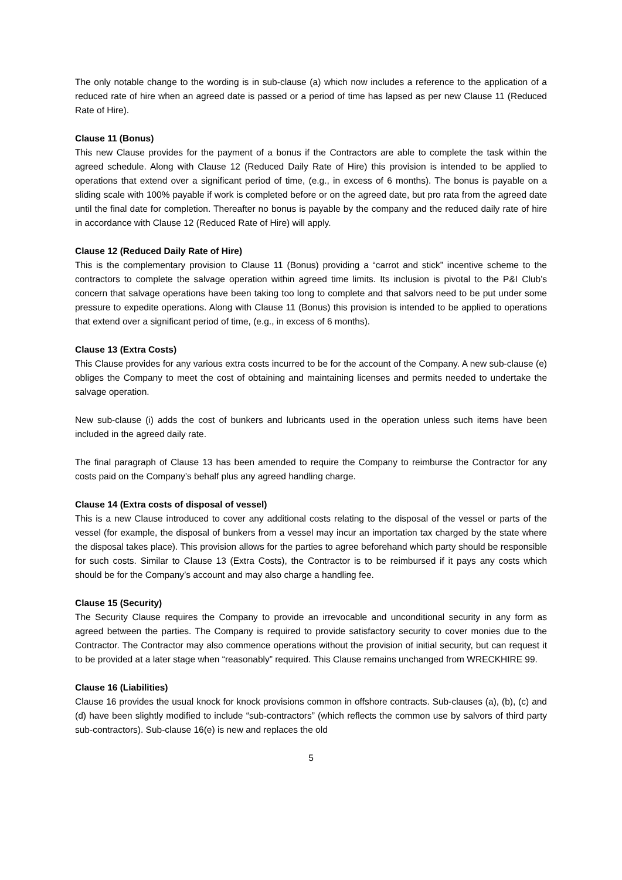The only notable change to the wording is in sub-clause (a) which now includes a reference to the application of a reduced rate of hire when an agreed date is passed or a period of time has lapsed as per new Clause 11 (Reduced Rate of Hire).
Clause 11 (Bonus)
This new Clause provides for the payment of a bonus if the Contractors are able to complete the task within the agreed schedule. Along with Clause 12 (Reduced Daily Rate of Hire) this provision is intended to be applied to operations that extend over a significant period of time, (e.g., in excess of 6 months). The bonus is payable on a sliding scale with 100% payable if work is completed before or on the agreed date, but pro rata from the agreed date until the final date for completion. Thereafter no bonus is payable by the company and the reduced daily rate of hire in accordance with Clause 12 (Reduced Rate of Hire) will apply.
Clause 12 (Reduced Daily Rate of Hire)
This is the complementary provision to Clause 11 (Bonus) providing a “carrot and stick” incentive scheme to the contractors to complete the salvage operation within agreed time limits. Its inclusion is pivotal to the P&I Club’s concern that salvage operations have been taking too long to complete and that salvors need to be put under some pressure to expedite operations. Along with Clause 11 (Bonus) this provision is intended to be applied to operations that extend over a significant period of time, (e.g., in excess of 6 months).
Clause 13 (Extra Costs)
This Clause provides for any various extra costs incurred to be for the account of the Company. A new sub-clause (e) obliges the Company to meet the cost of obtaining and maintaining licenses and permits needed to undertake the salvage operation.
New sub-clause (i) adds the cost of bunkers and lubricants used in the operation unless such items have been included in the agreed daily rate.
The final paragraph of Clause 13 has been amended to require the Company to reimburse the Contractor for any costs paid on the Company’s behalf plus any agreed handling charge.
Clause 14 (Extra costs of disposal of vessel)
This is a new Clause introduced to cover any additional costs relating to the disposal of the vessel or parts of the vessel (for example, the disposal of bunkers from a vessel may incur an importation tax charged by the state where the disposal takes place). This provision allows for the parties to agree beforehand which party should be responsible for such costs. Similar to Clause 13 (Extra Costs), the Contractor is to be reimbursed if it pays any costs which should be for the Company’s account and may also charge a handling fee.
Clause 15 (Security)
The Security Clause requires the Company to provide an irrevocable and unconditional security in any form as agreed between the parties. The Company is required to provide satisfactory security to cover monies due to the Contractor. The Contractor may also commence operations without the provision of initial security, but can request it to be provided at a later stage when “reasonably” required. This Clause remains unchanged from WRECKHIRE 99.
Clause 16 (Liabilities)
Clause 16 provides the usual knock for knock provisions common in offshore contracts. Sub-clauses (a), (b), (c) and (d) have been slightly modified to include “sub-contractors” (which reflects the common use by salvors of third party sub-contractors). Sub-clause 16(e) is new and replaces the old
5